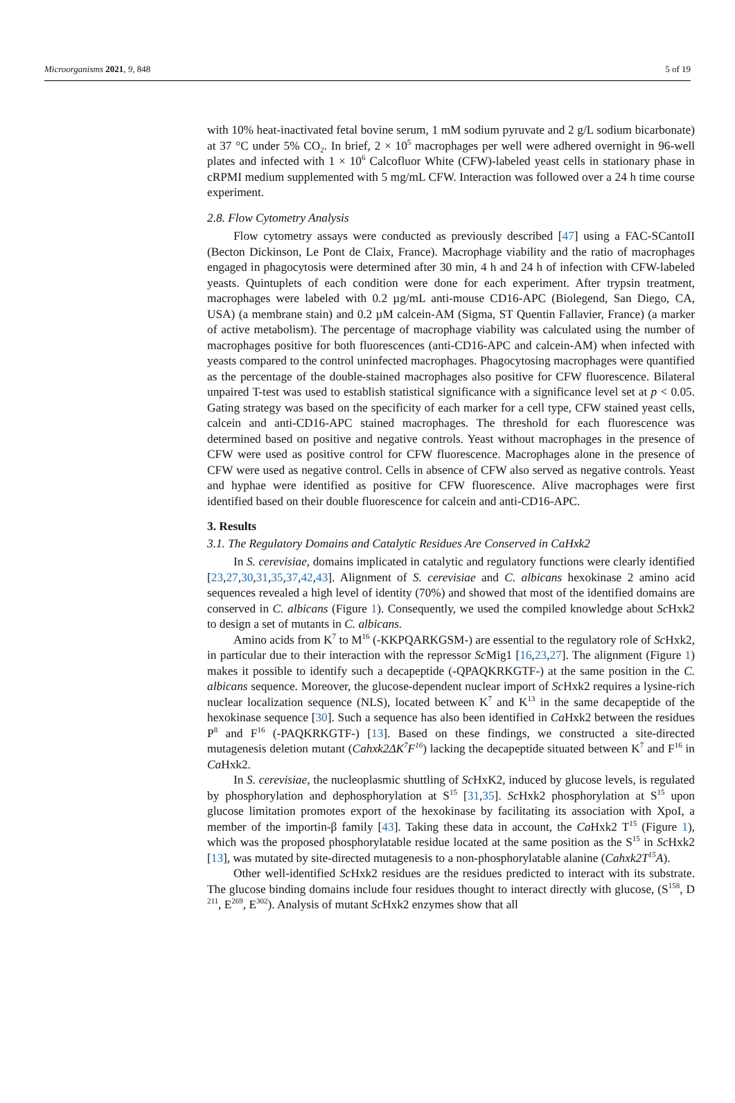Microorganisms 2021, 9, 848 5 of 19
with 10% heat-inactivated fetal bovine serum, 1 mM sodium pyruvate and 2 g/L sodium bicarbonate) at 37 °C under 5% CO<sub>2</sub>. In brief, 2 × 10<sup>5</sup> macrophages per well were adhered overnight in 96-well plates and infected with 1 × 10<sup>6</sup> Calcofluor White (CFW)-labeled yeast cells in stationary phase in cRPMI medium supplemented with 5 mg/mL CFW. Interaction was followed over a 24 h time course experiment.
2.8. Flow Cytometry Analysis
Flow cytometry assays were conducted as previously described [47] using a FAC-SCantoII (Becton Dickinson, Le Pont de Claix, France). Macrophage viability and the ratio of macrophages engaged in phagocytosis were determined after 30 min, 4 h and 24 h of infection with CFW-labeled yeasts. Quintuplets of each condition were done for each experiment. After trypsin treatment, macrophages were labeled with 0.2 µg/mL anti-mouse CD16-APC (Biolegend, San Diego, CA, USA) (a membrane stain) and 0.2 µM calcein-AM (Sigma, ST Quentin Fallavier, France) (a marker of active metabolism). The percentage of macrophage viability was calculated using the number of macrophages positive for both fluorescences (anti-CD16-APC and calcein-AM) when infected with yeasts compared to the control uninfected macrophages. Phagocytosing macrophages were quantified as the percentage of the double-stained macrophages also positive for CFW fluorescence. Bilateral unpaired T-test was used to establish statistical significance with a significance level set at p < 0.05. Gating strategy was based on the specificity of each marker for a cell type, CFW stained yeast cells, calcein and anti-CD16-APC stained macrophages. The threshold for each fluorescence was determined based on positive and negative controls. Yeast without macrophages in the presence of CFW were used as positive control for CFW fluorescence. Macrophages alone in the presence of CFW were used as negative control. Cells in absence of CFW also served as negative controls. Yeast and hyphae were identified as positive for CFW fluorescence. Alive macrophages were first identified based on their double fluorescence for calcein and anti-CD16-APC.
3. Results
3.1. The Regulatory Domains and Catalytic Residues Are Conserved in CaHxk2
In S. cerevisiae, domains implicated in catalytic and regulatory functions were clearly identified [23,27,30,31,35,37,42,43]. Alignment of S. cerevisiae and C. albicans hexokinase 2 amino acid sequences revealed a high level of identity (70%) and showed that most of the identified domains are conserved in C. albicans (Figure 1). Consequently, we used the compiled knowledge about Sc Hxk2 to design a set of mutants in C. albicans.
Amino acids from K<sup>7</sup> to M<sup>16</sup> (-KKPQARKGSM-) are essential to the regulatory role of Sc Hxk2, in particular due to their interaction with the repressor Sc Mig1 [16,23,27]. The alignment (Figure 1) makes it possible to identify such a decapeptide (-QPAQKRKGTF-) at the same position in the C. albicans sequence. Moreover, the glucose-dependent nuclear import of Sc Hxk2 requires a lysine-rich nuclear localization sequence (NLS), located between K<sup>7</sup> and K<sup>13</sup> in the same decapeptide of the hexokinase sequence [30]. Such a sequence has also been identified in Ca Hxk2 between the residues P<sup>8</sup> and F<sup>16</sup> (-PAQKRKGTF-) [13]. Based on these findings, we constructed a site-directed mutagenesis deletion mutant (Cahxk2ΔK<sup>7</sup>F<sup>16</sup>) lacking the decapeptide situated between K<sup>7</sup> and F<sup>16</sup> in Ca Hxk2.
In S. cerevisiae, the nucleoplasmic shuttling of Sc HxK2, induced by glucose levels, is regulated by phosphorylation and dephosphorylation at S<sup>15</sup> [31,35]. Sc Hxk2 phosphorylation at S<sup>15</sup> upon glucose limitation promotes export of the hexokinase by facilitating its association with XpoI, a member of the importin-β family [43]. Taking these data in account, the Ca Hxk2 T<sup>15</sup> (Figure 1), which was the proposed phosphorylatable residue located at the same position as the S<sup>15</sup> in Sc Hxk2 [13], was mutated by site-directed mutagenesis to a non-phosphorylatable alanine (Cahxk2T<sup>15</sup>A).
Other well-identified Sc Hxk2 residues are the residues predicted to interact with its substrate. The glucose binding domains include four residues thought to interact directly with glucose, (S<sup>158</sup>, D <sup>211</sup>, E<sup>269</sup>, E<sup>302</sup>). Analysis of mutant Sc Hxk2 enzymes show that all